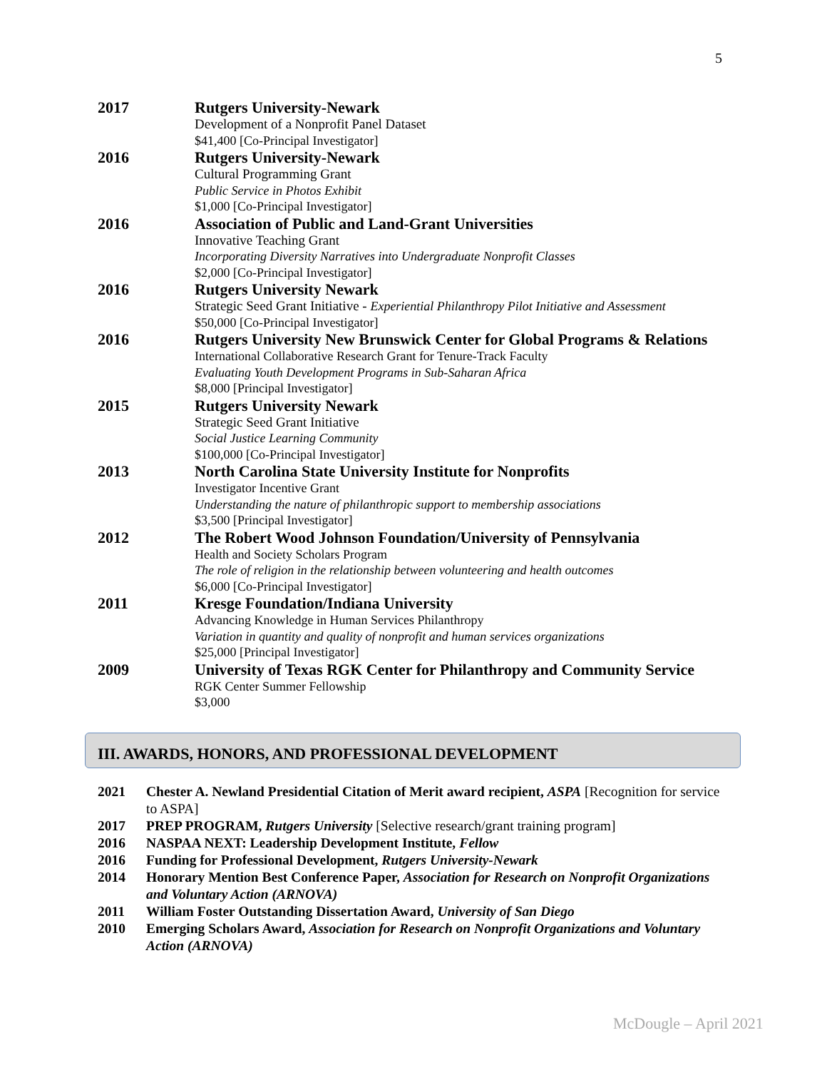5
2017
Rutgers University-Newark
Development of a Nonprofit Panel Dataset
$41,400 [Co-Principal Investigator]
2016
Rutgers University-Newark
Cultural Programming Grant
Public Service in Photos Exhibit
$1,000 [Co-Principal Investigator]
2016
Association of Public and Land-Grant Universities
Innovative Teaching Grant
Incorporating Diversity Narratives into Undergraduate Nonprofit Classes
$2,000 [Co-Principal Investigator]
2016
Rutgers University Newark
Strategic Seed Grant Initiative - Experiential Philanthropy Pilot Initiative and Assessment
$50,000 [Co-Principal Investigator]
2016
Rutgers University New Brunswick Center for Global Programs & Relations
International Collaborative Research Grant for Tenure-Track Faculty
Evaluating Youth Development Programs in Sub-Saharan Africa
$8,000 [Principal Investigator]
2015
Rutgers University Newark
Strategic Seed Grant Initiative
Social Justice Learning Community
$100,000 [Co-Principal Investigator]
2013
North Carolina State University Institute for Nonprofits
Investigator Incentive Grant
Understanding the nature of philanthropic support to membership associations
$3,500 [Principal Investigator]
2012
The Robert Wood Johnson Foundation/University of Pennsylvania
Health and Society Scholars Program
The role of religion in the relationship between volunteering and health outcomes
$6,000 [Co-Principal Investigator]
2011
Kresge Foundation/Indiana University
Advancing Knowledge in Human Services Philanthropy
Variation in quantity and quality of nonprofit and human services organizations
$25,000 [Principal Investigator]
2009
University of Texas RGK Center for Philanthropy and Community Service
RGK Center Summer Fellowship
$3,000
III. AWARDS, HONORS, AND PROFESSIONAL DEVELOPMENT
2021
Chester A. Newland Presidential Citation of Merit award recipient, ASPA [Recognition for service to ASPA]
2017
PREP PROGRAM, Rutgers University [Selective research/grant training program]
2016
NASPAA NEXT: Leadership Development Institute, Fellow
2016
Funding for Professional Development, Rutgers University-Newark
2014
Honorary Mention Best Conference Paper, Association for Research on Nonprofit Organizations and Voluntary Action (ARNOVA)
2011
William Foster Outstanding Dissertation Award, University of San Diego
2010
Emerging Scholars Award, Association for Research on Nonprofit Organizations and Voluntary Action (ARNOVA)
McDougle – April 2021